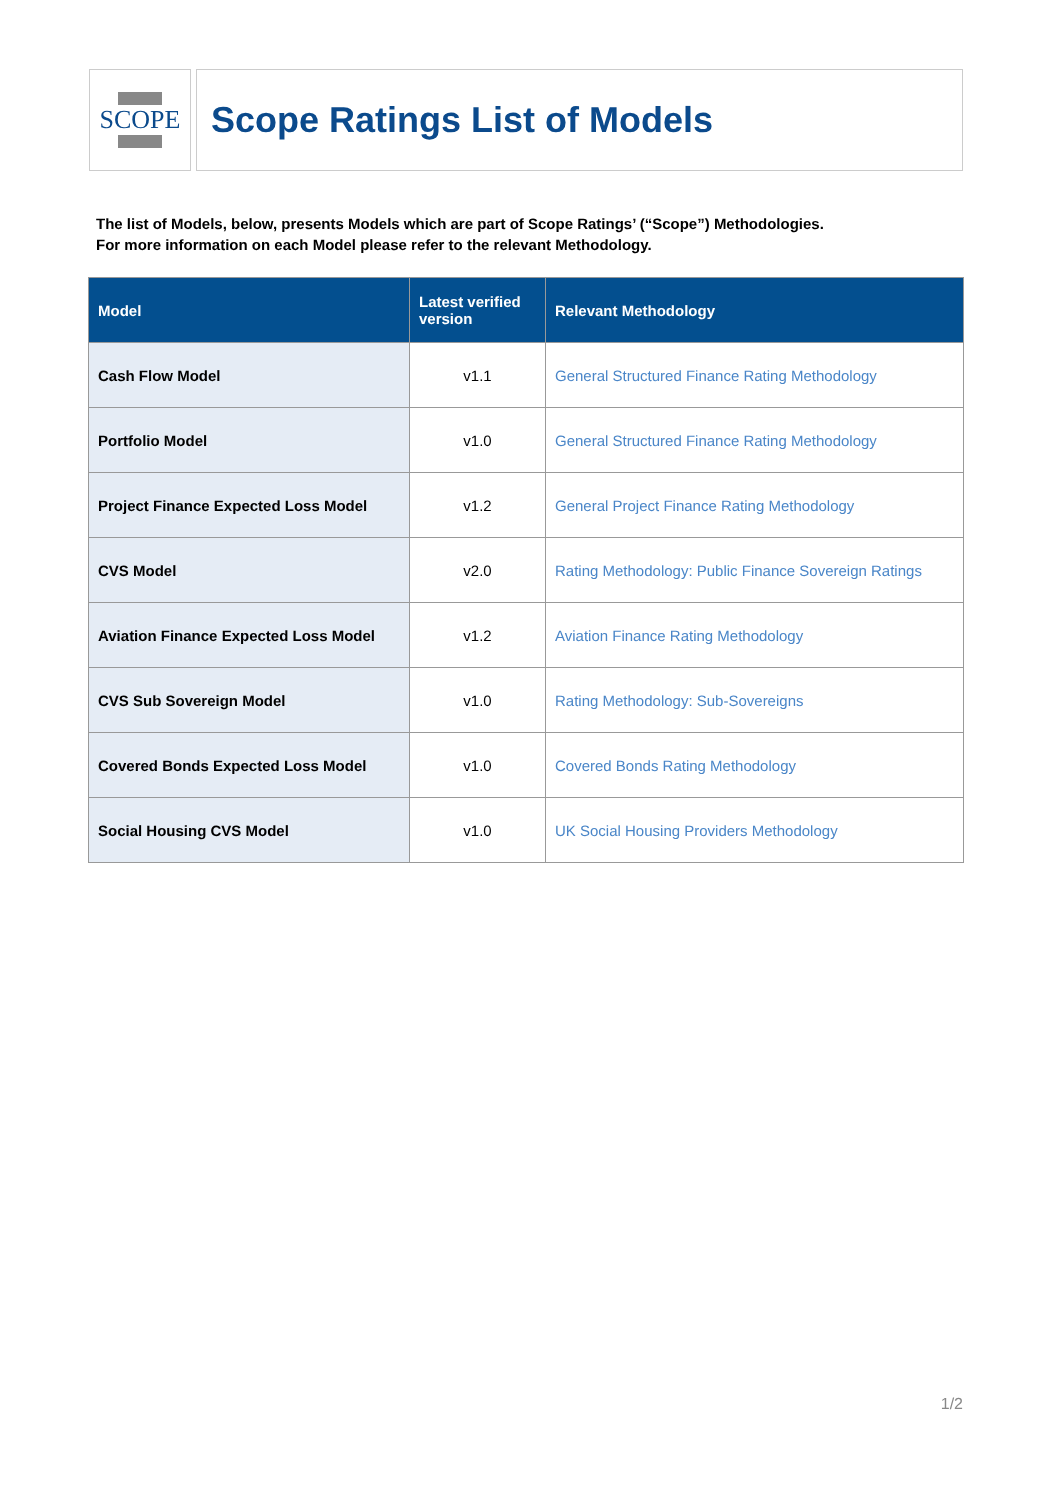SCOPE
Scope Ratings List of Models
The list of Models, below, presents Models which are part of Scope Ratings’ (“Scope”) Methodologies.
For more information on each Model please refer to the relevant Methodology.
| Model | Latest verified version | Relevant Methodology |
| --- | --- | --- |
| Cash Flow Model | v1.1 | General Structured Finance Rating Methodology |
| Portfolio Model | v1.0 | General Structured Finance Rating Methodology |
| Project Finance Expected Loss Model | v1.2 | General Project Finance Rating Methodology |
| CVS Model | v2.0 | Rating Methodology: Public Finance Sovereign Ratings |
| Aviation Finance Expected Loss Model | v1.2 | Aviation Finance Rating Methodology |
| CVS Sub Sovereign Model | v1.0 | Rating Methodology: Sub-Sovereigns |
| Covered Bonds Expected Loss Model | v1.0 | Covered Bonds Rating Methodology |
| Social Housing CVS Model | v1.0 | UK Social Housing Providers Methodology |
1/2